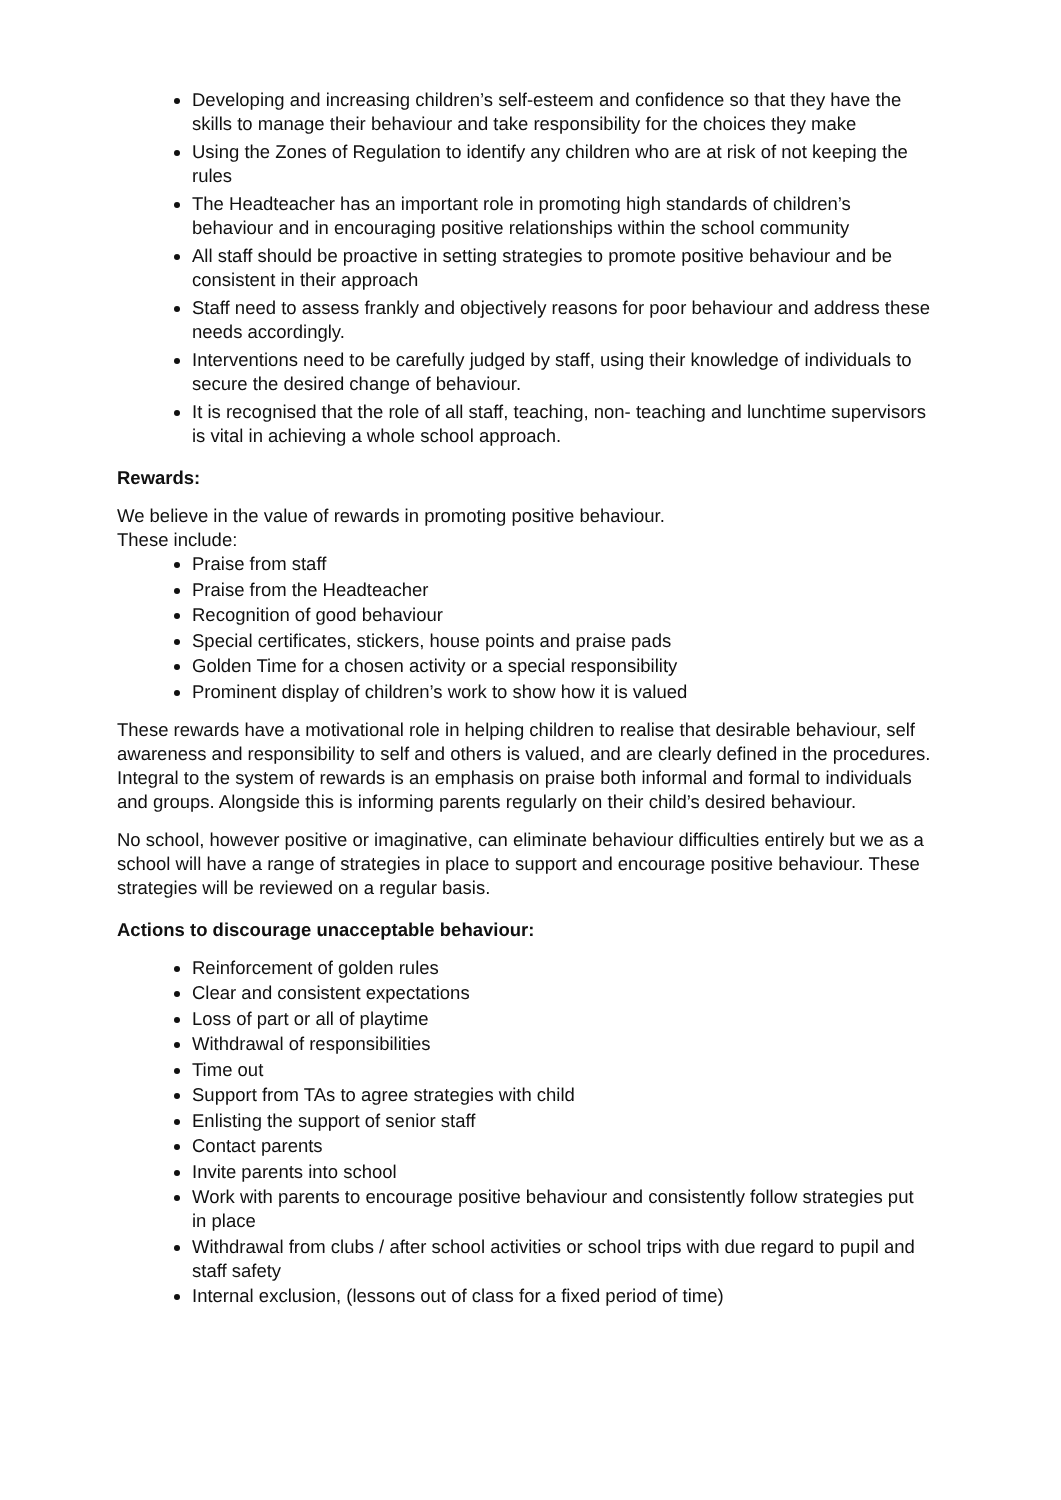Developing and increasing children’s self-esteem and confidence so that they have the skills to manage their behaviour and take responsibility for the choices they make
Using the Zones of Regulation to identify any children who are at risk of not keeping the rules
The Headteacher has an important role in promoting high standards of children’s behaviour and in encouraging positive relationships within the school community
All staff should be proactive in setting strategies to promote positive behaviour and be consistent in their approach
Staff need to assess frankly and objectively reasons for poor behaviour and address these needs accordingly.
Interventions need to be carefully judged by staff, using their knowledge of individuals to secure the desired change of behaviour.
It is recognised that the role of all staff, teaching, non- teaching and lunchtime supervisors is vital in achieving a whole school approach.
Rewards:
We believe in the value of rewards in promoting positive behaviour.
These include:
Praise from staff
Praise from the Headteacher
Recognition of good behaviour
Special certificates, stickers, house points and praise pads
Golden Time for a chosen activity or a special responsibility
Prominent display of children’s work to show how it is valued
These rewards have a motivational role in helping children to realise that desirable behaviour, self awareness and responsibility to self and others is valued, and are clearly defined in the procedures. Integral to the system of rewards is an emphasis on praise both informal and formal to individuals and groups. Alongside this is informing parents regularly on their child’s desired behaviour.
No school, however positive or imaginative, can eliminate behaviour difficulties entirely but we as a school will have a range of strategies in place to support and encourage positive behaviour. These strategies will be reviewed on a regular basis.
Actions to discourage unacceptable behaviour:
Reinforcement of golden rules
Clear and consistent expectations
Loss of part or all of playtime
Withdrawal of responsibilities
Time out
Support from TAs to agree strategies with child
Enlisting the support of senior staff
Contact parents
Invite parents into school
Work with parents to encourage positive behaviour and consistently follow strategies put in place
Withdrawal from clubs / after school activities or school trips with due regard to pupil and staff safety
Internal exclusion, (lessons out of class for a fixed period of time)